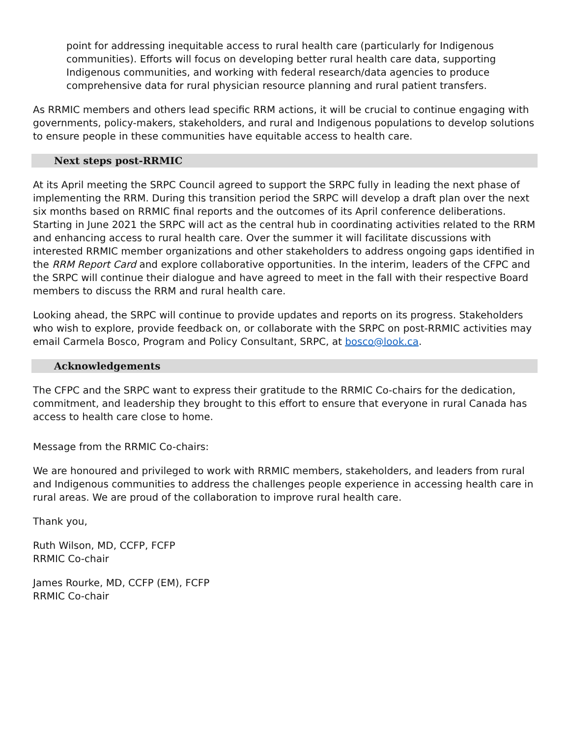point for addressing inequitable access to rural health care (particularly for Indigenous communities). Efforts will focus on developing better rural health care data, supporting Indigenous communities, and working with federal research/data agencies to produce comprehensive data for rural physician resource planning and rural patient transfers.
As RRMIC members and others lead specific RRM actions, it will be crucial to continue engaging with governments, policy-makers, stakeholders, and rural and Indigenous populations to develop solutions to ensure people in these communities have equitable access to health care.
Next steps post-RRMIC
At its April meeting the SRPC Council agreed to support the SRPC fully in leading the next phase of implementing the RRM. During this transition period the SRPC will develop a draft plan over the next six months based on RRMIC final reports and the outcomes of its April conference deliberations. Starting in June 2021 the SRPC will act as the central hub in coordinating activities related to the RRM and enhancing access to rural health care. Over the summer it will facilitate discussions with interested RRMIC member organizations and other stakeholders to address ongoing gaps identified in the RRM Report Card and explore collaborative opportunities. In the interim, leaders of the CFPC and the SRPC will continue their dialogue and have agreed to meet in the fall with their respective Board members to discuss the RRM and rural health care.
Looking ahead, the SRPC will continue to provide updates and reports on its progress. Stakeholders who wish to explore, provide feedback on, or collaborate with the SRPC on post-RRMIC activities may email Carmela Bosco, Program and Policy Consultant, SRPC, at bosco@look.ca.
Acknowledgements
The CFPC and the SRPC want to express their gratitude to the RRMIC Co-chairs for the dedication, commitment, and leadership they brought to this effort to ensure that everyone in rural Canada has access to health care close to home.
Message from the RRMIC Co-chairs:
We are honoured and privileged to work with RRMIC members, stakeholders, and leaders from rural and Indigenous communities to address the challenges people experience in accessing health care in rural areas. We are proud of the collaboration to improve rural health care.
Thank you,
Ruth Wilson, MD, CCFP, FCFP
RRMIC Co-chair
James Rourke, MD, CCFP (EM), FCFP
RRMIC Co-chair